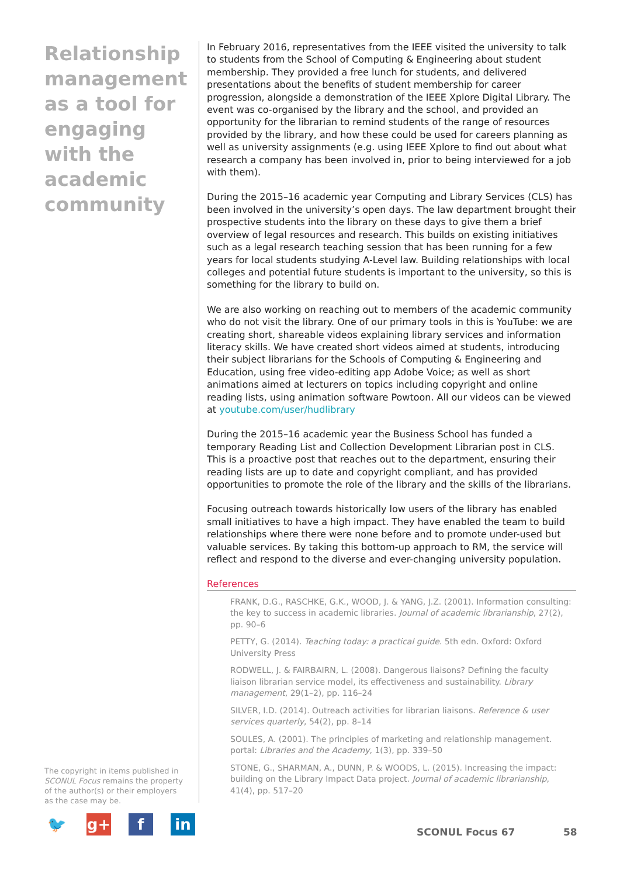Relationship management as a tool for engaging with the academic community
The copyright in items published in SCONUL Focus remains the property of the author(s) or their employers as the case may be.
In February 2016, representatives from the IEEE visited the university to talk to students from the School of Computing & Engineering about student membership. They provided a free lunch for students, and delivered presentations about the benefits of student membership for career progression, alongside a demonstration of the IEEE Xplore Digital Library. The event was co-organised by the library and the school, and provided an opportunity for the librarian to remind students of the range of resources provided by the library, and how these could be used for careers planning as well as university assignments (e.g. using IEEE Xplore to find out about what research a company has been involved in, prior to being interviewed for a job with them).
During the 2015–16 academic year Computing and Library Services (CLS) has been involved in the university’s open days. The law department brought their prospective students into the library on these days to give them a brief overview of legal resources and research. This builds on existing initiatives such as a legal research teaching session that has been running for a few years for local students studying A-Level law. Building relationships with local colleges and potential future students is important to the university, so this is something for the library to build on.
We are also working on reaching out to members of the academic community who do not visit the library. One of our primary tools in this is YouTube: we are creating short, shareable videos explaining library services and information literacy skills. We have created short videos aimed at students, introducing their subject librarians for the Schools of Computing & Engineering and Education, using free video-editing app Adobe Voice; as well as short animations aimed at lecturers on topics including copyright and online reading lists, using animation software Powtoon. All our videos can be viewed at youtube.com/user/hudlibrary
During the 2015–16 academic year the Business School has funded a temporary Reading List and Collection Development Librarian post in CLS. This is a proactive post that reaches out to the department, ensuring their reading lists are up to date and copyright compliant, and has provided opportunities to promote the role of the library and the skills of the librarians.
Focusing outreach towards historically low users of the library has enabled small initiatives to have a high impact. They have enabled the team to build relationships where there were none before and to promote under-used but valuable services. By taking this bottom-up approach to RM, the service will reflect and respond to the diverse and ever-changing university population.
References
FRANK, D.G., RASCHKE, G.K., WOOD, J. & YANG, J.Z. (2001). Information consulting: the key to success in academic libraries. Journal of academic librarianship, 27(2), pp. 90–6
PETTY, G. (2014). Teaching today: a practical guide. 5th edn. Oxford: Oxford University Press
RODWELL, J. & FAIRBAIRN, L. (2008). Dangerous liaisons? Defining the faculty liaison librarian service model, its effectiveness and sustainability. Library management, 29(1–2), pp. 116–24
SILVER, I.D. (2014). Outreach activities for librarian liaisons. Reference & user services quarterly, 54(2), pp. 8–14
SOULES, A. (2001). The principles of marketing and relationship management. portal: Libraries and the Academy, 1(3), pp. 339–50
STONE, G., SHARMAN, A., DUNN, P. & WOODS, L. (2015). Increasing the impact: building on the Library Impact Data project. Journal of academic librarianship, 41(4), pp. 517–20
🐦 g+ f in
SCONUL Focus 67 58